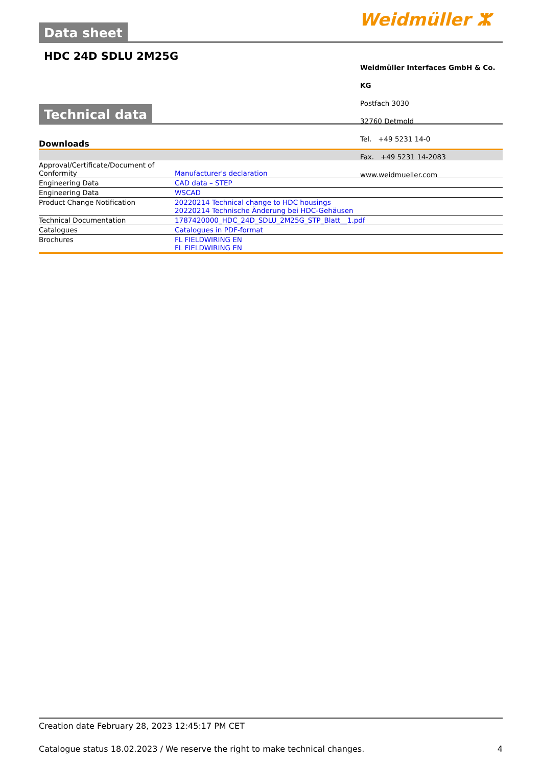Weidmüller ⵣ
Data sheet
HDC 24D SDLU 2M25G
Technical data
Downloads
| Approval/Certificate/Document of Conformity | Manufacturer's declaration |
| Engineering Data | CAD data – STEP |
| Engineering Data | WSCAD |
| Product Change Notification | 20220214 Technical change to HDC housings 20220214 Technische Änderung bei HDC-Gehäusen |
| Technical Documentation | 1787420000_HDC_24D_SDLU_2M25G_STP_Blatt__1.pdf |
| Catalogues | Catalogues in PDF-format |
| Brochures | FL FIELDWIRING EN FL FIELDWIRING EN |
Weidmüller Interfaces GmbH & Co. KG
Postfach 3030
32760 Detmold
Tel. +49 5231 14-0
Fax. +49 5231 14-2083
www.weidmueller.com
Creation date February 28, 2023 12:45:17 PM CET
Catalogue status 18.02.2023 / We reserve the right to make technical changes. 4